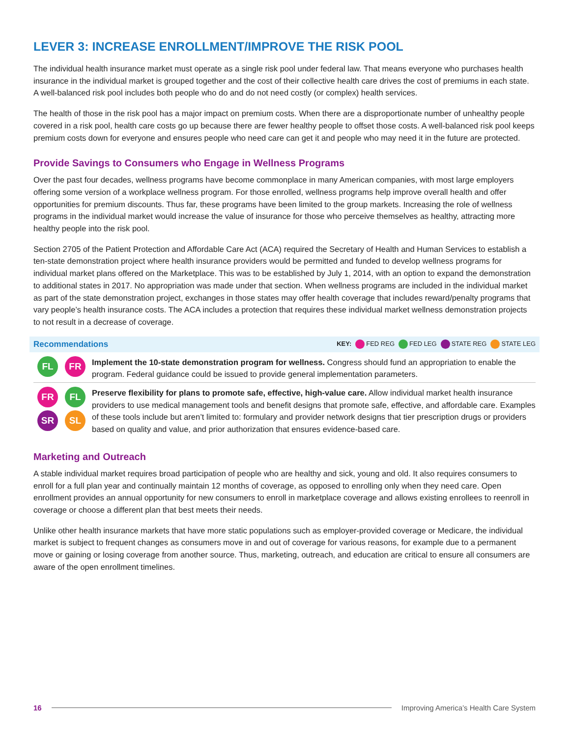LEVER 3: INCREASE ENROLLMENT/IMPROVE THE RISK POOL
The individual health insurance market must operate as a single risk pool under federal law. That means everyone who purchases health insurance in the individual market is grouped together and the cost of their collective health care drives the cost of premiums in each state. A well-balanced risk pool includes both people who do and do not need costly (or complex) health services.
The health of those in the risk pool has a major impact on premium costs. When there are a disproportionate number of unhealthy people covered in a risk pool, health care costs go up because there are fewer healthy people to offset those costs. A well-balanced risk pool keeps premium costs down for everyone and ensures people who need care can get it and people who may need it in the future are protected.
Provide Savings to Consumers who Engage in Wellness Programs
Over the past four decades, wellness programs have become commonplace in many American companies, with most large employers offering some version of a workplace wellness program. For those enrolled, wellness programs help improve overall health and offer opportunities for premium discounts. Thus far, these programs have been limited to the group markets. Increasing the role of wellness programs in the individual market would increase the value of insurance for those who perceive themselves as healthy, attracting more healthy people into the risk pool.
Section 2705 of the Patient Protection and Affordable Care Act (ACA) required the Secretary of Health and Human Services to establish a ten-state demonstration project where health insurance providers would be permitted and funded to develop wellness programs for individual market plans offered on the Marketplace. This was to be established by July 1, 2014, with an option to expand the demonstration to additional states in 2017. No appropriation was made under that section. When wellness programs are included in the individual market as part of the state demonstration project, exchanges in those states may offer health coverage that includes reward/penalty programs that vary people’s health insurance costs. The ACA includes a protection that requires these individual market wellness demonstration projects to not result in a decrease of coverage.
Recommendations KEY: FED REG FED LEG STATE REG STATE LEG
FL FR
Implement the 10-state demonstration program for wellness. Congress should fund an appropriation to enable the program. Federal guidance could be issued to provide general implementation parameters.
FR FL SR SL
Preserve flexibility for plans to promote safe, effective, high-value care. Allow individual market health insurance providers to use medical management tools and benefit designs that promote safe, effective, and affordable care. Examples of these tools include but aren’t limited to: formulary and provider network designs that tier prescription drugs or providers based on quality and value, and prior authorization that ensures evidence-based care.
Marketing and Outreach
A stable individual market requires broad participation of people who are healthy and sick, young and old. It also requires consumers to enroll for a full plan year and continually maintain 12 months of coverage, as opposed to enrolling only when they need care. Open enrollment provides an annual opportunity for new consumers to enroll in marketplace coverage and allows existing enrollees to reenroll in coverage or choose a different plan that best meets their needs.
Unlike other health insurance markets that have more static populations such as employer-provided coverage or Medicare, the individual market is subject to frequent changes as consumers move in and out of coverage for various reasons, for example due to a permanent move or gaining or losing coverage from another source. Thus, marketing, outreach, and education are critical to ensure all consumers are aware of the open enrollment timelines.
16 Improving America’s Health Care System